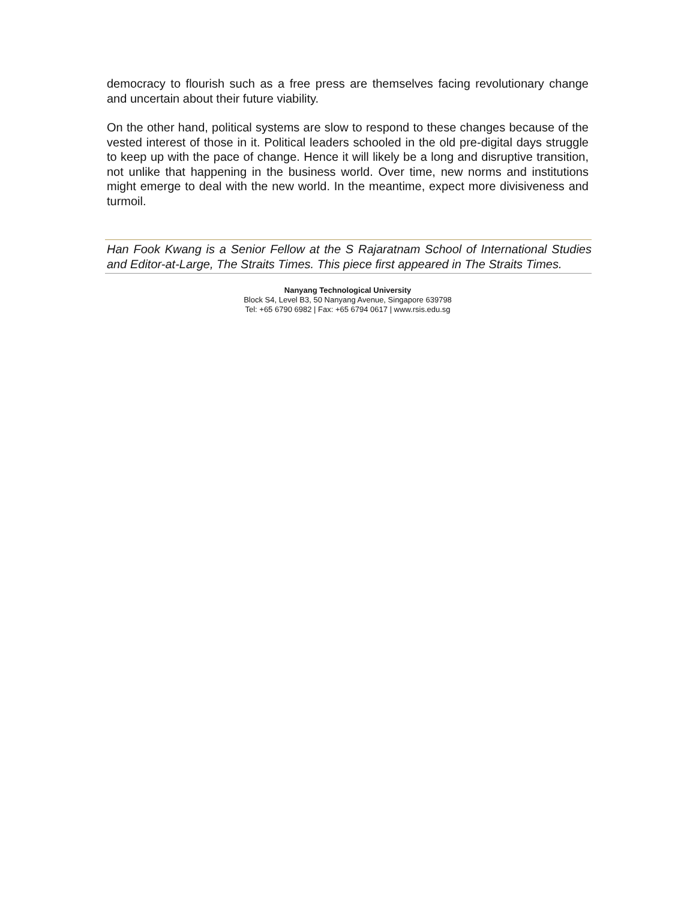democracy to flourish such as a free press are themselves facing revolutionary change and uncertain about their future viability.
On the other hand, political systems are slow to respond to these changes because of the vested interest of those in it. Political leaders schooled in the old pre-digital days struggle to keep up with the pace of change. Hence it will likely be a long and disruptive transition, not unlike that happening in the business world. Over time, new norms and institutions might emerge to deal with the new world. In the meantime, expect more divisiveness and turmoil.
Han Fook Kwang is a Senior Fellow at the S Rajaratnam School of International Studies and Editor-at-Large, The Straits Times. This piece first appeared in The Straits Times.
Nanyang Technological University
Block S4, Level B3, 50 Nanyang Avenue, Singapore 639798
Tel: +65 6790 6982 | Fax: +65 6794 0617 | www.rsis.edu.sg